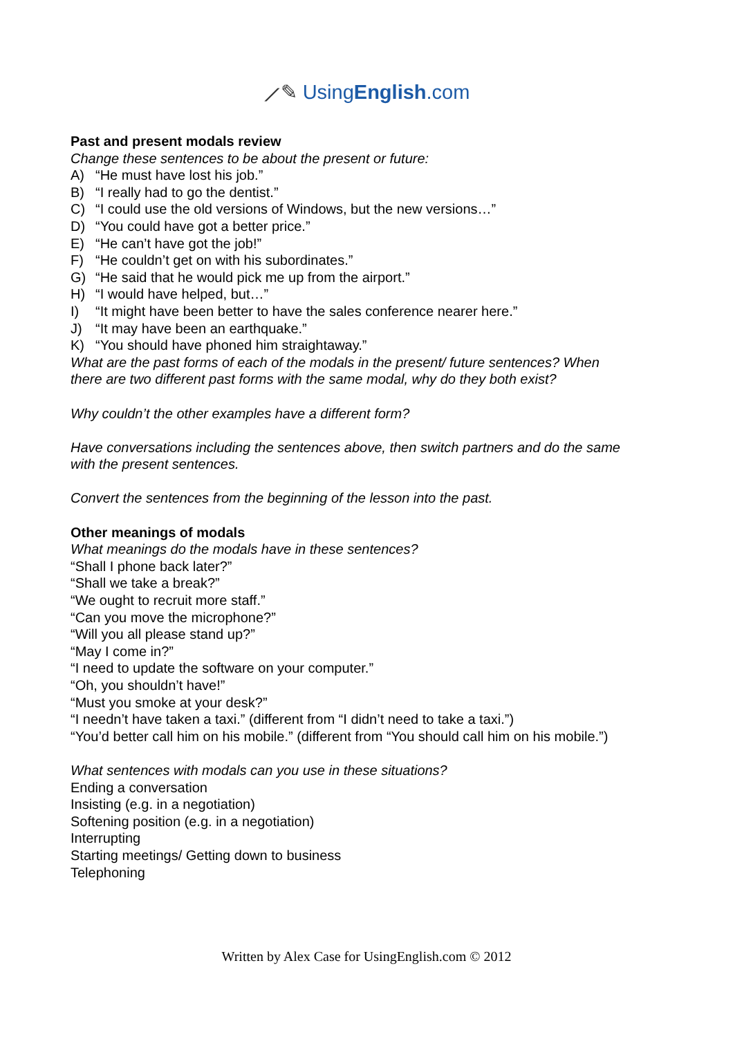⟋✎ UsingEnglish.com
Past and present modals review
Change these sentences to be about the present or future:
A) “He must have lost his job.”
B) “I really had to go the dentist.”
C) “I could use the old versions of Windows, but the new versions…”
D) “You could have got a better price.”
E) “He can’t have got the job!”
F) “He couldn’t get on with his subordinates.”
G) “He said that he would pick me up from the airport.”
H) “I would have helped, but…”
I) “It might have been better to have the sales conference nearer here.”
J) “It may have been an earthquake.”
K) “You should have phoned him straightaway.”
What are the past forms of each of the modals in the present/ future sentences? When
there are two different past forms with the same modal, why do they both exist?
Why couldn’t the other examples have a different form?
Have conversations including the sentences above, then switch partners and do the same
with the present sentences.
Convert the sentences from the beginning of the lesson into the past.
Other meanings of modals
What meanings do the modals have in these sentences?
“Shall I phone back later?”
“Shall we take a break?”
“We ought to recruit more staff.”
“Can you move the microphone?”
“Will you all please stand up?”
“May I come in?”
“I need to update the software on your computer.”
“Oh, you shouldn’t have!”
“Must you smoke at your desk?”
“I needn’t have taken a taxi.” (different from “I didn’t need to take a taxi.”)
“You’d better call him on his mobile.” (different from “You should call him on his mobile.”)
What sentences with modals can you use in these situations?
Ending a conversation
Insisting (e.g. in a negotiation)
Softening position (e.g. in a negotiation)
Interrupting
Starting meetings/ Getting down to business
Telephoning
Written by Alex Case for UsingEnglish.com © 2012